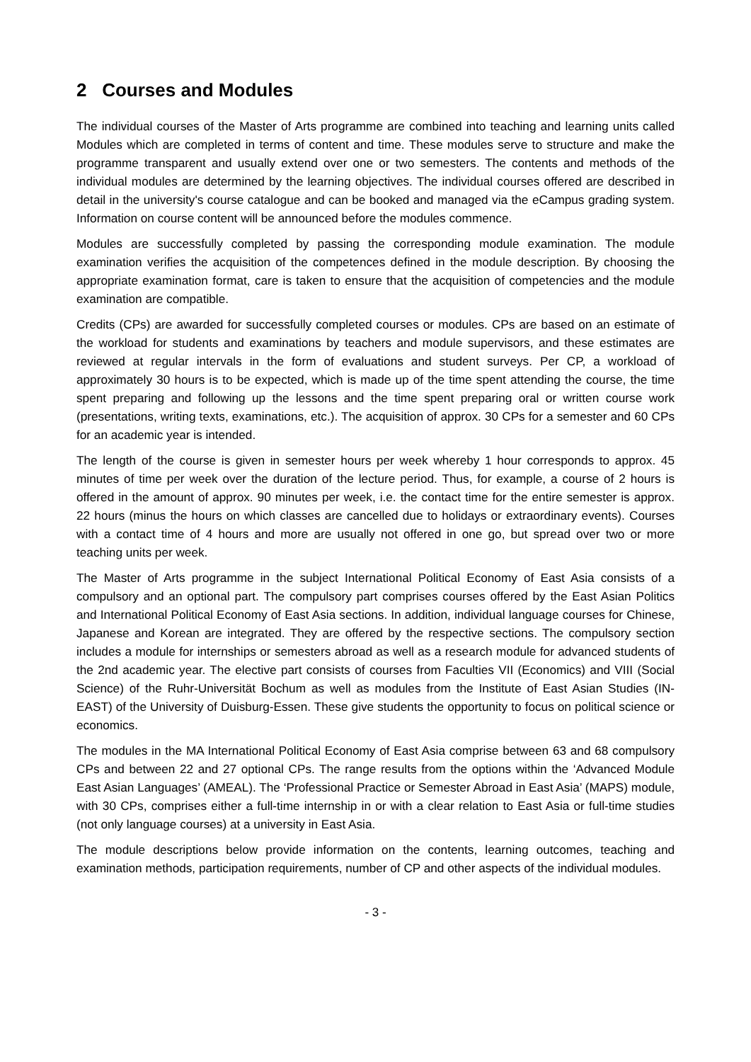2 Courses and Modules
The individual courses of the Master of Arts programme are combined into teaching and learning units called Modules which are completed in terms of content and time. These modules serve to structure and make the programme transparent and usually extend over one or two semesters. The contents and methods of the individual modules are determined by the learning objectives. The individual courses offered are described in detail in the university's course catalogue and can be booked and managed via the eCampus grading system. Information on course content will be announced before the modules commence.
Modules are successfully completed by passing the corresponding module examination. The module examination verifies the acquisition of the competences defined in the module description. By choosing the appropriate examination format, care is taken to ensure that the acquisition of competencies and the module examination are compatible.
Credits (CPs) are awarded for successfully completed courses or modules. CPs are based on an estimate of the workload for students and examinations by teachers and module supervisors, and these estimates are reviewed at regular intervals in the form of evaluations and student surveys. Per CP, a workload of approximately 30 hours is to be expected, which is made up of the time spent attending the course, the time spent preparing and following up the lessons and the time spent preparing oral or written course work (presentations, writing texts, examinations, etc.). The acquisition of approx. 30 CPs for a semester and 60 CPs for an academic year is intended.
The length of the course is given in semester hours per week whereby 1 hour corresponds to approx. 45 minutes of time per week over the duration of the lecture period. Thus, for example, a course of 2 hours is offered in the amount of approx. 90 minutes per week, i.e. the contact time for the entire semester is approx. 22 hours (minus the hours on which classes are cancelled due to holidays or extraordinary events). Courses with a contact time of 4 hours and more are usually not offered in one go, but spread over two or more teaching units per week.
The Master of Arts programme in the subject International Political Economy of East Asia consists of a compulsory and an optional part. The compulsory part comprises courses offered by the East Asian Politics and International Political Economy of East Asia sections. In addition, individual language courses for Chinese, Japanese and Korean are integrated. They are offered by the respective sections. The compulsory section includes a module for internships or semesters abroad as well as a research module for advanced students of the 2nd academic year. The elective part consists of courses from Faculties VII (Economics) and VIII (Social Science) of the Ruhr-Universität Bochum as well as modules from the Institute of East Asian Studies (IN-EAST) of the University of Duisburg-Essen. These give students the opportunity to focus on political science or economics.
The modules in the MA International Political Economy of East Asia comprise between 63 and 68 compulsory CPs and between 22 and 27 optional CPs. The range results from the options within the ‘Advanced Module East Asian Languages’ (AMEAL). The ‘Professional Practice or Semester Abroad in East Asia’ (MAPS) module, with 30 CPs, comprises either a full-time internship in or with a clear relation to East Asia or full-time studies (not only language courses) at a university in East Asia.
The module descriptions below provide information on the contents, learning outcomes, teaching and examination methods, participation requirements, number of CP and other aspects of the individual modules.
- 3 -